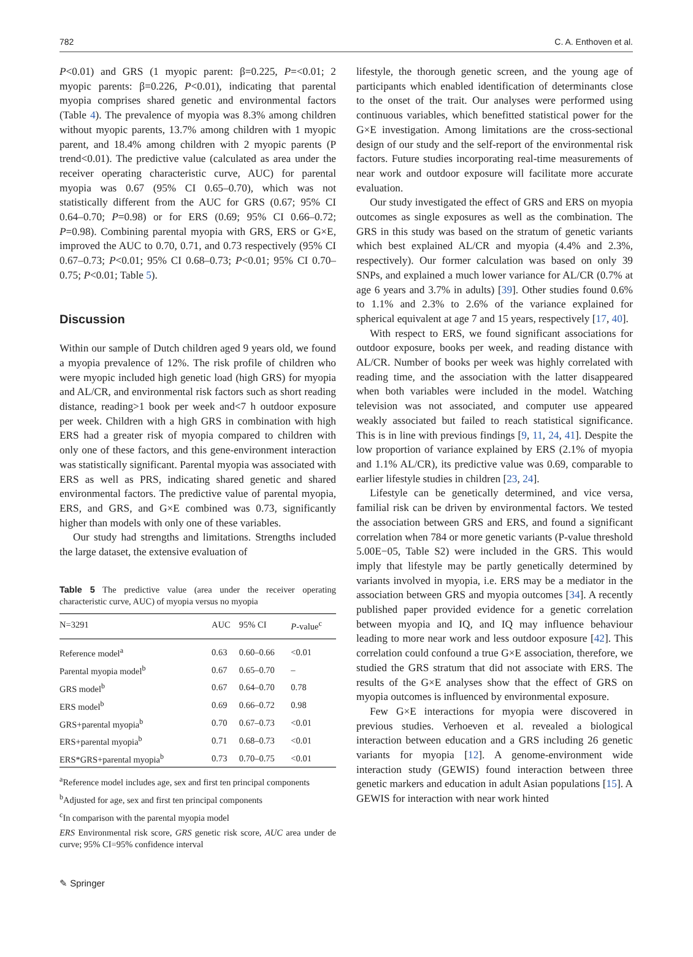782 C. A. Enthoven et al.
P<0.01) and GRS (1 myopic parent: β=0.225, P=<0.01; 2 myopic parents: β=0.226, P<0.01), indicating that parental myopia comprises shared genetic and environmental factors (Table 4). The prevalence of myopia was 8.3% among children without myopic parents, 13.7% among children with 1 myopic parent, and 18.4% among children with 2 myopic parents (P trend<0.01). The predictive value (calculated as area under the receiver operating characteristic curve, AUC) for parental myopia was 0.67 (95% CI 0.65–0.70), which was not statistically different from the AUC for GRS (0.67; 95% CI 0.64–0.70; P=0.98) or for ERS (0.69; 95% CI 0.66–0.72; P=0.98). Combining parental myopia with GRS, ERS or G×E, improved the AUC to 0.70, 0.71, and 0.73 respectively (95% CI 0.67–0.73; P<0.01; 95% CI 0.68–0.73; P<0.01; 95% CI 0.70–0.75; P<0.01; Table 5).
Discussion
Within our sample of Dutch children aged 9 years old, we found a myopia prevalence of 12%. The risk profile of children who were myopic included high genetic load (high GRS) for myopia and AL/CR, and environmental risk factors such as short reading distance, reading>1 book per week and<7 h outdoor exposure per week. Children with a high GRS in combination with high ERS had a greater risk of myopia compared to children with only one of these factors, and this gene-environment interaction was statistically significant. Parental myopia was associated with ERS as well as PRS, indicating shared genetic and shared environmental factors. The predictive value of parental myopia, ERS, and GRS, and G×E combined was 0.73, significantly higher than models with only one of these variables.
Our study had strengths and limitations. Strengths included the large dataset, the extensive evaluation of
Table 5 The predictive value (area under the receiver operating characteristic curve, AUC) of myopia versus no myopia
| N=3291 | AUC | 95% CI | P -value<sup>c</sup> |
| --- | --- | --- | --- |
| Reference model<sup>a</sup> | 0.63 | 0.60–0.66 | <0.01 |
| Parental myopia model<sup>b</sup> | 0.67 | 0.65–0.70 | – |
| GRS model<sup>b</sup> | 0.67 | 0.64–0.70 | 0.78 |
| ERS model<sup>b</sup> | 0.69 | 0.66–0.72 | 0.98 |
| GRS+parental myopia<sup>b</sup> | 0.70 | 0.67–0.73 | <0.01 |
| ERS+parental myopia<sup>b</sup> | 0.71 | 0.68–0.73 | <0.01 |
| ERS*GRS+parental myopia<sup>b</sup> | 0.73 | 0.70–0.75 | <0.01 |
<sup>a</sup> Reference model includes age, sex and first ten principal components
<sup>b</sup> Adjusted for age, sex and first ten principal components
<sup>c</sup> In comparison with the parental myopia model
ERS Environmental risk score, GRS genetic risk score, AUC area under de curve; 95% CI=95% confidence interval
lifestyle, the thorough genetic screen, and the young age of participants which enabled identification of determinants close to the onset of the trait. Our analyses were performed using continuous variables, which benefitted statistical power for the G×E investigation. Among limitations are the cross-sectional design of our study and the self-report of the environmental risk factors. Future studies incorporating real-time measurements of near work and outdoor exposure will facilitate more accurate evaluation.
Our study investigated the effect of GRS and ERS on myopia outcomes as single exposures as well as the combination. The GRS in this study was based on the stratum of genetic variants which best explained AL/CR and myopia (4.4% and 2.3%, respectively). Our former calculation was based on only 39 SNPs, and explained a much lower variance for AL/CR (0.7% at age 6 years and 3.7% in adults) [39]. Other studies found 0.6% to 1.1% and 2.3% to 2.6% of the variance explained for spherical equivalent at age 7 and 15 years, respectively [17, 40].
With respect to ERS, we found significant associations for outdoor exposure, books per week, and reading distance with AL/CR. Number of books per week was highly correlated with reading time, and the association with the latter disappeared when both variables were included in the model. Watching television was not associated, and computer use appeared weakly associated but failed to reach statistical significance. This is in line with previous findings [9, 11, 24, 41]. Despite the low proportion of variance explained by ERS (2.1% of myopia and 1.1% AL/CR), its predictive value was 0.69, comparable to earlier lifestyle studies in children [23, 24].
Lifestyle can be genetically determined, and vice versa, familial risk can be driven by environmental factors. We tested the association between GRS and ERS, and found a significant correlation when 784 or more genetic variants (P-value threshold 5.00E−05, Table S2) were included in the GRS. This would imply that lifestyle may be partly genetically determined by variants involved in myopia, i.e. ERS may be a mediator in the association between GRS and myopia outcomes [34]. A recently published paper provided evidence for a genetic correlation between myopia and IQ, and IQ may influence behaviour leading to more near work and less outdoor exposure [42]. This correlation could confound a true G×E association, therefore, we studied the GRS stratum that did not associate with ERS. The results of the G×E analyses show that the effect of GRS on myopia outcomes is influenced by environmental exposure.
Few G×E interactions for myopia were discovered in previous studies. Verhoeven et al. revealed a biological interaction between education and a GRS including 26 genetic variants for myopia [12]. A genome-environment wide interaction study (GEWIS) found interaction between three genetic markers and education in adult Asian populations [15]. A GEWIS for interaction with near work hinted
✎ Springer